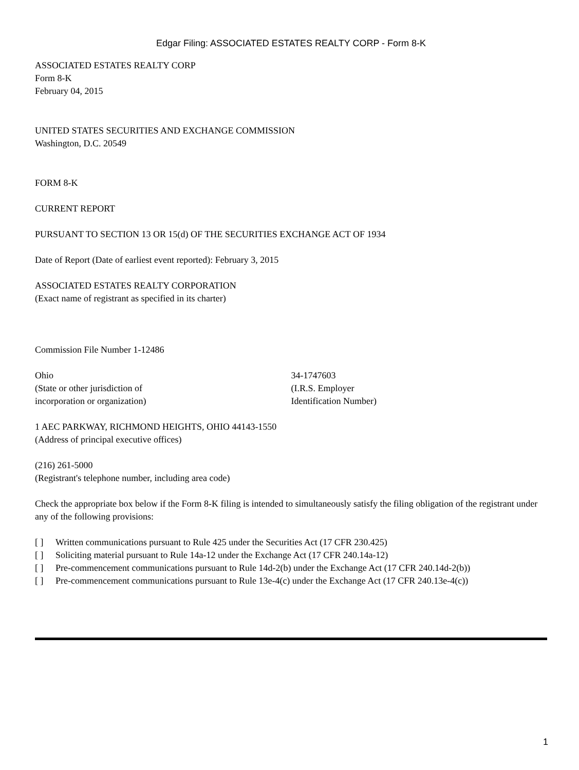Edgar Filing: ASSOCIATED ESTATES REALTY CORP - Form 8-K
ASSOCIATED ESTATES REALTY CORP
Form 8-K
February 04, 2015
UNITED STATES SECURITIES AND EXCHANGE COMMISSION
Washington, D.C. 20549
FORM 8-K
CURRENT REPORT
PURSUANT TO SECTION 13 OR 15(d) OF THE SECURITIES EXCHANGE ACT OF 1934
Date of Report (Date of earliest event reported): February 3, 2015
ASSOCIATED ESTATES REALTY CORPORATION
(Exact name of registrant as specified in its charter)
Commission File Number 1-12486
Ohio
(State or other jurisdiction of
incorporation or organization)
34-1747603
(I.R.S. Employer
Identification Number)
1 AEC PARKWAY, RICHMOND HEIGHTS, OHIO 44143-1550
(Address of principal executive offices)
(216) 261-5000
(Registrant's telephone number, including area code)
Check the appropriate box below if the Form 8-K filing is intended to simultaneously satisfy the filing obligation of the registrant under any of the following provisions:
[ ] Written communications pursuant to Rule 425 under the Securities Act (17 CFR 230.425)
[ ] Soliciting material pursuant to Rule 14a-12 under the Exchange Act (17 CFR 240.14a-12)
[ ] Pre-commencement communications pursuant to Rule 14d-2(b) under the Exchange Act (17 CFR 240.14d-2(b))
[ ] Pre-commencement communications pursuant to Rule 13e-4(c) under the Exchange Act (17 CFR 240.13e-4(c))
1